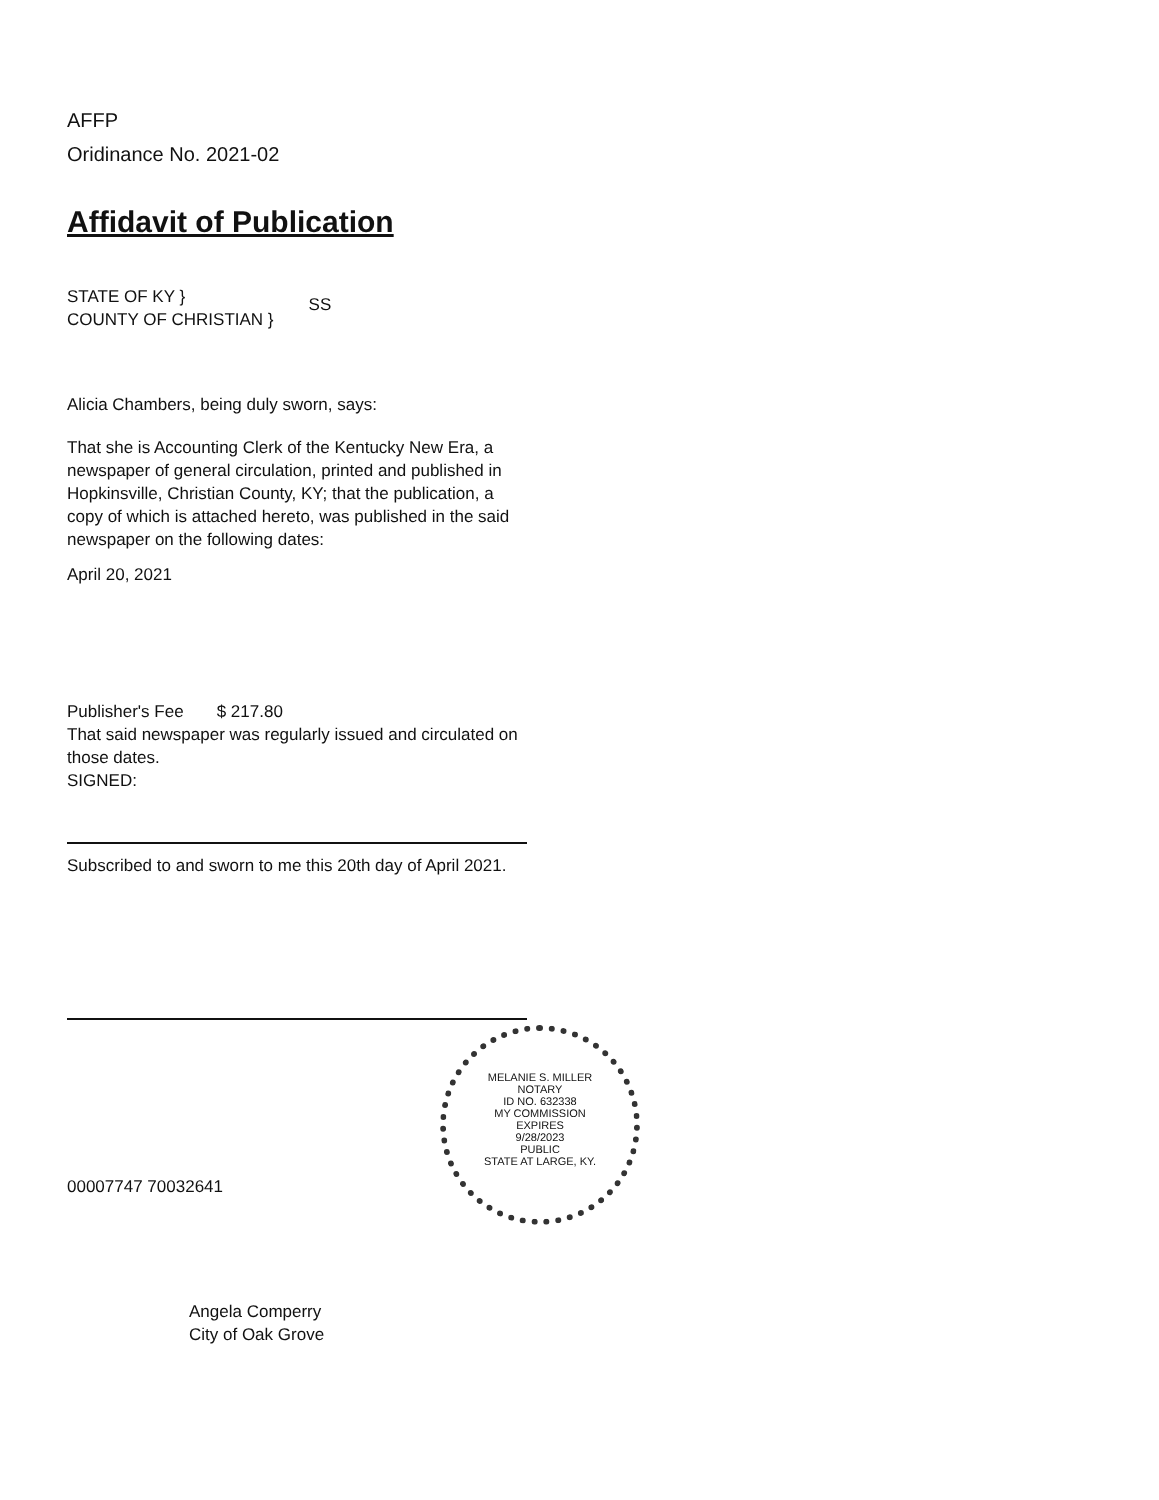AFFP
Oridinance No. 2021-02
Affidavit of Publication
STATE OF KY }
COUNTY OF CHRISTIAN }
SS
Alicia Chambers, being duly sworn, says:
That she is Accounting Clerk of the Kentucky New Era, a newspaper of general circulation, printed and published in Hopkinsville, Christian County, KY; that the publication, a copy of which is attached hereto, was published in the said newspaper on the following dates:
April 20, 2021
Publisher's Fee $ 217.80
That said newspaper was regularly issued and circulated on those dates.
SIGNED:
Subscribed to and sworn to me this 20th day of April 2021.
MELANIE S. MILLER
NOTARY
ID NO. 632338
MY COMMISSION
EXPIRES
9/28/2023
PUBLIC
STATE AT LARGE, KY.
00007747 70032641
Angela Comperry
City of Oak Grove